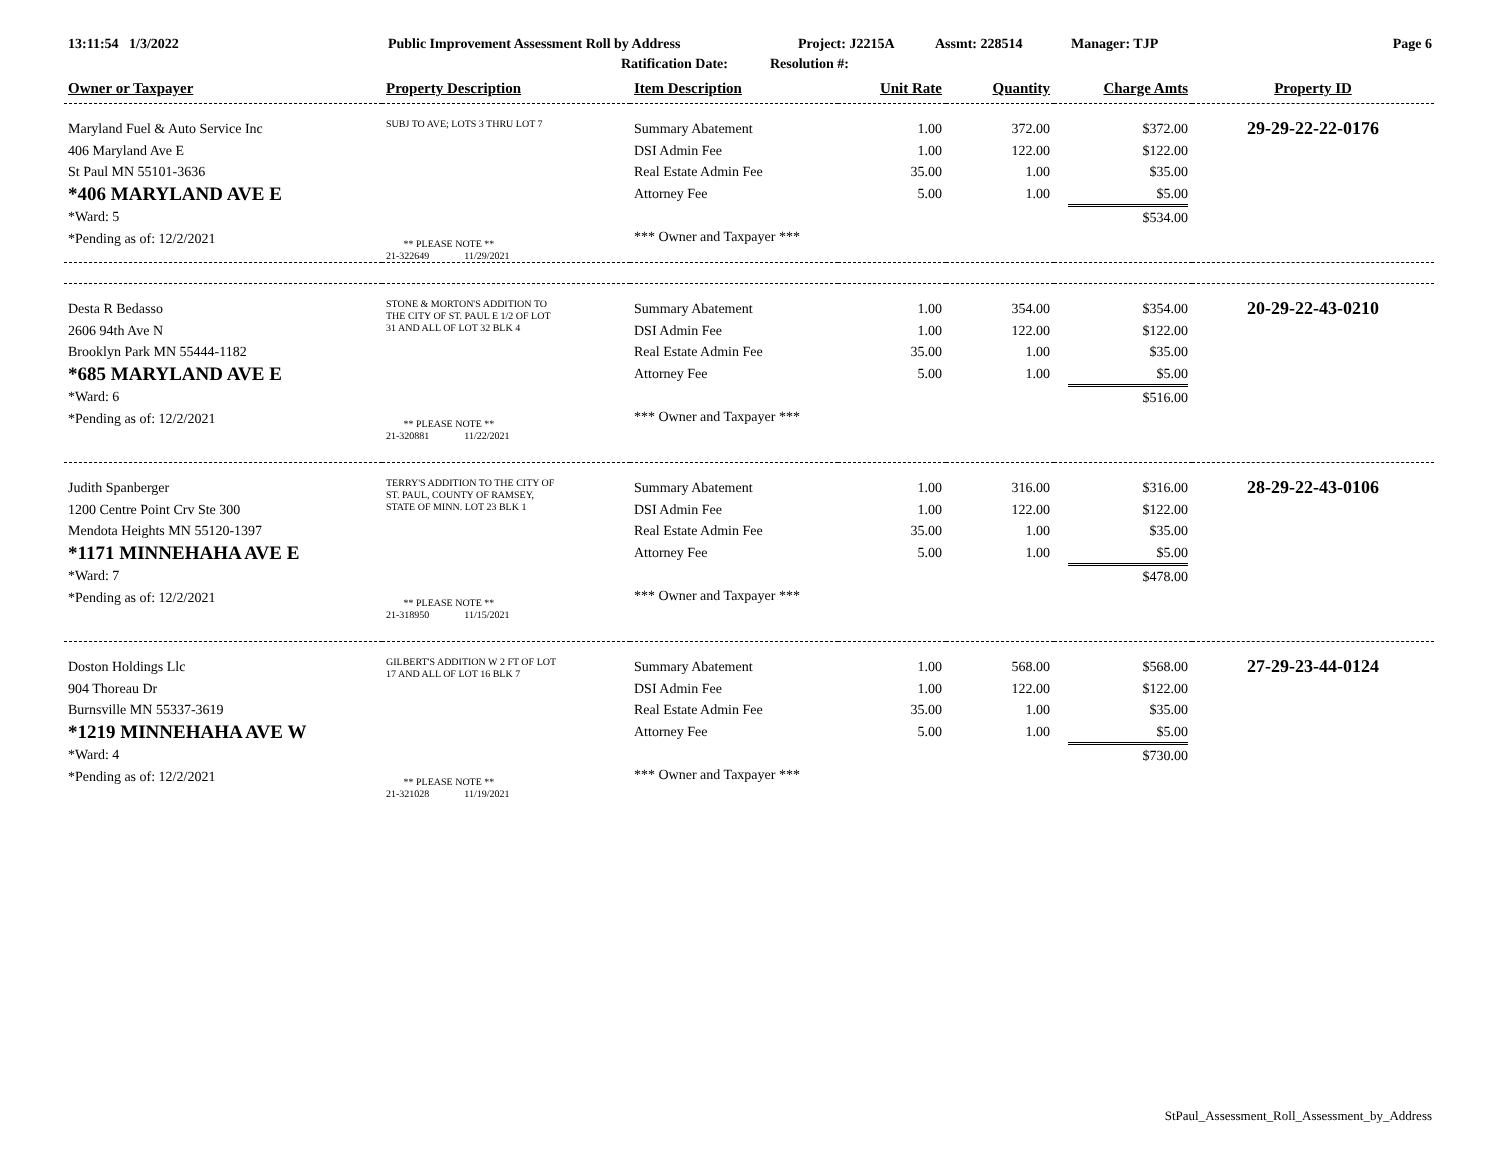13:11:54 1/3/2022 Public Improvement Assessment Roll by Address Project: J2215A Assmt: 228514 Manager: TJP Page 6
Ratification Date: Resolution #:
| Owner or Taxpayer | Property Description | Item Description | Unit Rate | Quantity | Charge Amts | Property ID |
| --- | --- | --- | --- | --- | --- | --- |
| Maryland Fuel & Auto Service Inc 406 Maryland Ave E St Paul MN 55101-3636 *406 MARYLAND AVE E *Ward: 5 *Pending as of: 12/2/2021 | SUBJ TO AVE; LOTS 3 THRU LOT 7 ** PLEASE NOTE ** 21-322649 11/29/2021 | Summary Abatement DSI Admin Fee Real Estate Admin Fee Attorney Fee *** Owner and Taxpayer *** | 1.00 1.00 35.00 5.00 | 372.00 122.00 1.00 1.00 | $372.00 $122.00 $35.00 $5.00 $534.00 | 29-29-22-22-0176 |
| Desta R Bedasso 2606 94th Ave N Brooklyn Park MN 55444-1182 *685 MARYLAND AVE E *Ward: 6 *Pending as of: 12/2/2021 | STONE & MORTON'S ADDITION TO THE CITY OF ST. PAUL E 1/2 OF LOT 31 AND ALL OF LOT 32 BLK 4 ** PLEASE NOTE ** 21-320881 11/22/2021 | Summary Abatement DSI Admin Fee Real Estate Admin Fee Attorney Fee *** Owner and Taxpayer *** | 1.00 1.00 35.00 5.00 | 354.00 122.00 1.00 1.00 | $354.00 $122.00 $35.00 $5.00 $516.00 | 20-29-22-43-0210 |
| Judith Spanberger 1200 Centre Point Crv Ste 300 Mendota Heights MN 55120-1397 *1171 MINNEHAHA AVE E *Ward: 7 *Pending as of: 12/2/2021 | TERRY'S ADDITION TO THE CITY OF ST. PAUL, COUNTY OF RAMSEY, STATE OF MINN. LOT 23 BLK 1 ** PLEASE NOTE ** 21-318950 11/15/2021 | Summary Abatement DSI Admin Fee Real Estate Admin Fee Attorney Fee *** Owner and Taxpayer *** | 1.00 1.00 35.00 5.00 | 316.00 122.00 1.00 1.00 | $316.00 $122.00 $35.00 $5.00 $478.00 | 28-29-22-43-0106 |
| Doston Holdings Llc 904 Thoreau Dr Burnsville MN 55337-3619 *1219 MINNEHAHA AVE W *Ward: 4 *Pending as of: 12/2/2021 | GILBERT'S ADDITION W 2 FT OF LOT 17 AND ALL OF LOT 16 BLK 7 ** PLEASE NOTE ** 21-321028 11/19/2021 | Summary Abatement DSI Admin Fee Real Estate Admin Fee Attorney Fee *** Owner and Taxpayer *** | 1.00 1.00 35.00 5.00 | 568.00 122.00 1.00 1.00 | $568.00 $122.00 $35.00 $5.00 $730.00 | 27-29-23-44-0124 |
StPaul_Assessment_Roll_Assessment_by_Address